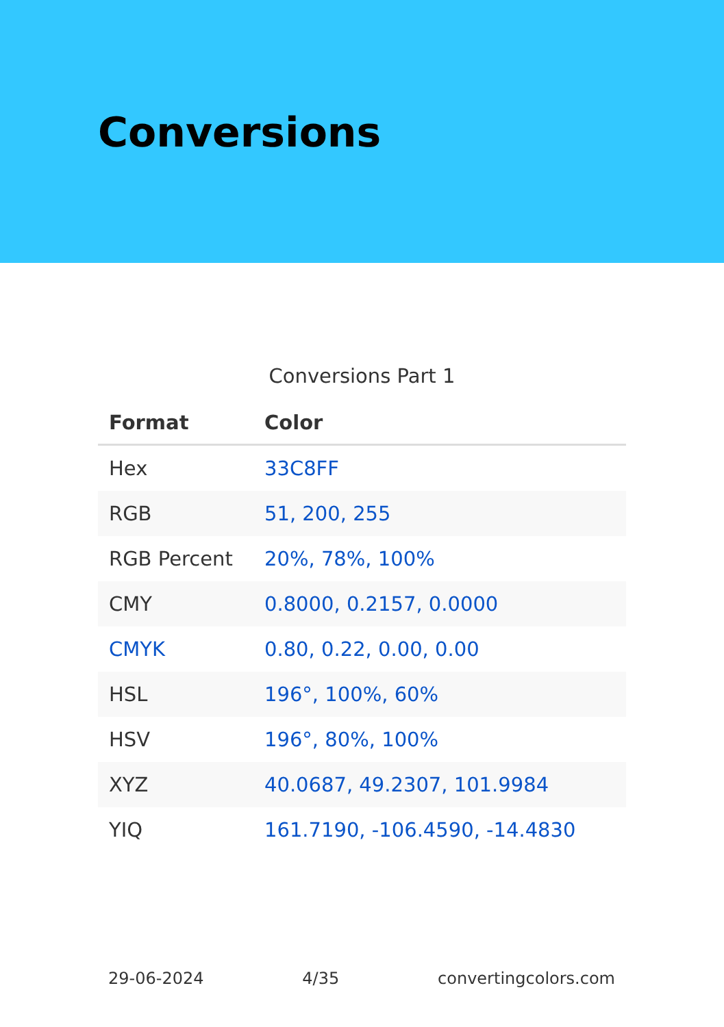Conversions
Conversions Part 1
| Format | Color |
| --- | --- |
| Hex | 33C8FF |
| RGB | 51, 200, 255 |
| RGB Percent | 20%, 78%, 100% |
| CMY | 0.8000, 0.2157, 0.0000 |
| CMYK | 0.80, 0.22, 0.00, 0.00 |
| HSL | 196°, 100%, 60% |
| HSV | 196°, 80%, 100% |
| XYZ | 40.0687, 49.2307, 101.9984 |
| YIQ | 161.7190, -106.4590, -14.4830 |
29-06-2024 4/35 convertingcolors.com